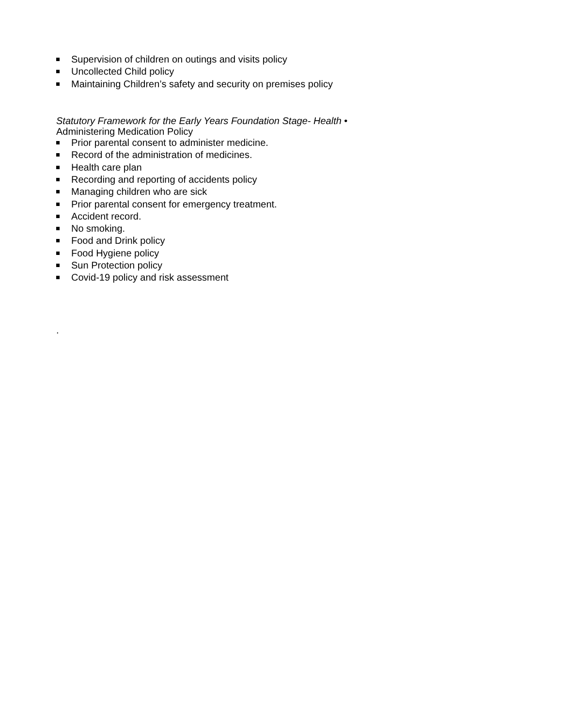Supervision of children on outings and visits policy
Uncollected Child policy
Maintaining Children’s safety and security on premises policy
Statutory Framework for the Early Years Foundation Stage- Health •
Administering Medication Policy
Prior parental consent to administer medicine.
Record of the administration of medicines.
Health care plan
Recording and reporting of accidents policy
Managing children who are sick
Prior parental consent for emergency treatment.
Accident record.
No smoking.
Food and Drink policy
Food Hygiene policy
Sun Protection policy
Covid-19 policy and risk assessment
.